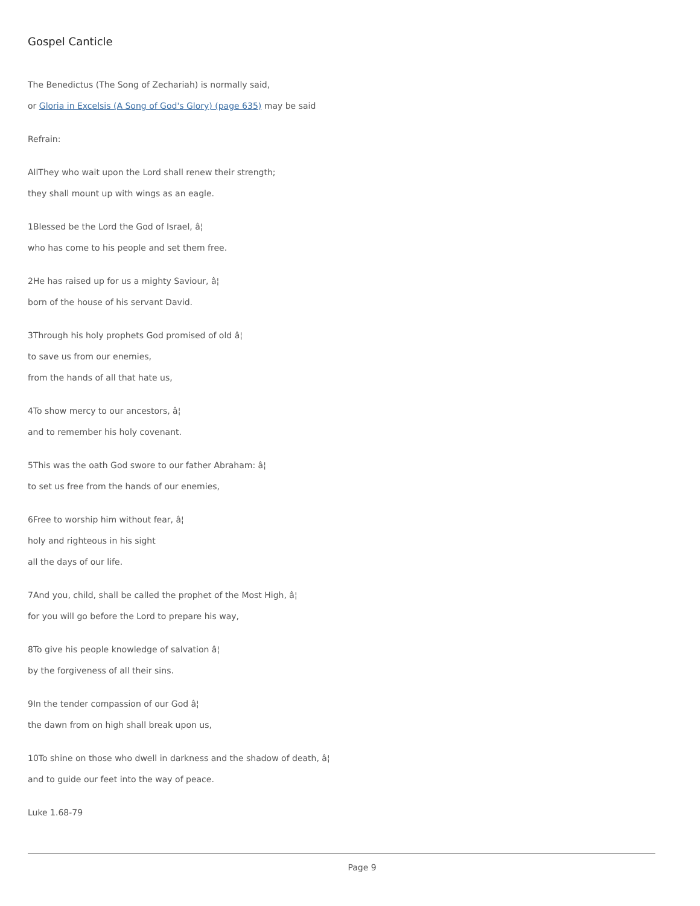Gospel Canticle
The Benedictus (The Song of Zechariah) is normally said,
or Gloria in Excelsis (A Song of God's Glory) (page 635) may be said
Refrain:
AllThey who wait upon the Lord shall renew their strength;
they shall mount up with wings as an eagle.
1Blessed be the Lord the God of Israel, â¦
who has come to his people and set them free.
2He has raised up for us a mighty Saviour, â¦
born of the house of his servant David.
3Through his holy prophets God promised of old â¦
to save us from our enemies,
from the hands of all that hate us,
4To show mercy to our ancestors, â¦
and to remember his holy covenant.
5This was the oath God swore to our father Abraham: â¦
to set us free from the hands of our enemies,
6Free to worship him without fear, â¦
holy and righteous in his sight
all the days of our life.
7And you, child, shall be called the prophet of the Most High, â¦
for you will go before the Lord to prepare his way,
8To give his people knowledge of salvation â¦
by the forgiveness of all their sins.
9In the tender compassion of our God â¦
the dawn from on high shall break upon us,
10To shine on those who dwell in darkness and the shadow of death, â¦
and to guide our feet into the way of peace.
Luke 1.68-79
Page 9